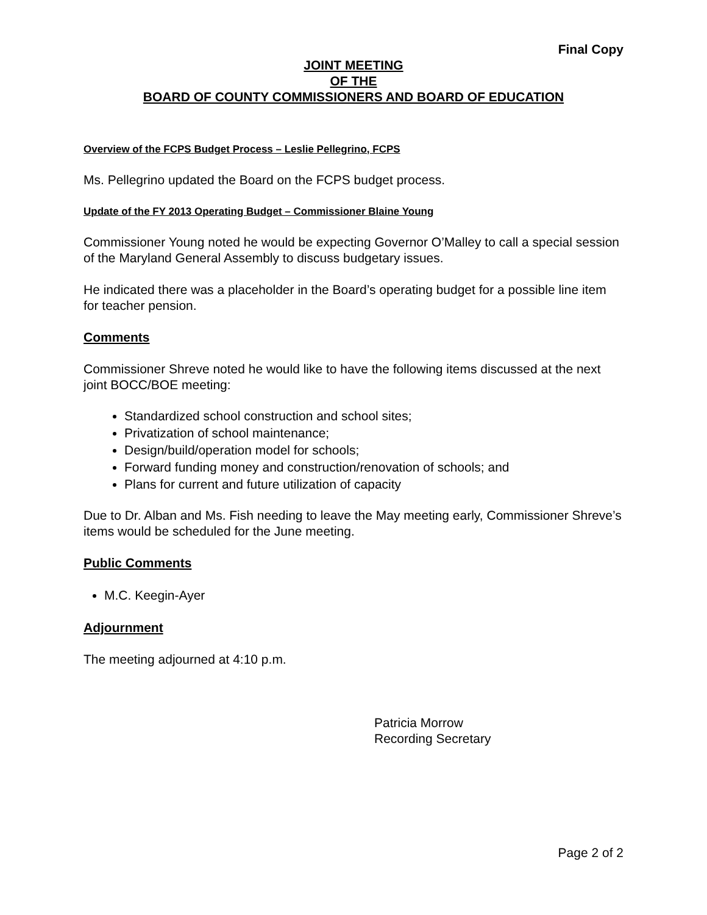Final Copy
JOINT MEETING
OF THE
BOARD OF COUNTY COMMISSIONERS AND BOARD OF EDUCATION
Overview of the FCPS Budget Process – Leslie Pellegrino, FCPS
Ms. Pellegrino updated the Board on the FCPS budget process.
Update of the FY 2013 Operating Budget – Commissioner Blaine Young
Commissioner Young noted he would be expecting Governor O’Malley to call a special session of the Maryland General Assembly to discuss budgetary issues.
He indicated there was a placeholder in the Board’s operating budget for a possible line item for teacher pension.
Comments
Commissioner Shreve noted he would like to have the following items discussed at the next joint BOCC/BOE meeting:
Standardized school construction and school sites;
Privatization of school maintenance;
Design/build/operation model for schools;
Forward funding money and construction/renovation of schools; and
Plans for current and future utilization of capacity
Due to Dr. Alban and Ms. Fish needing to leave the May meeting early, Commissioner Shreve’s items would be scheduled for the June meeting.
Public Comments
M.C. Keegin-Ayer
Adjournment
The meeting adjourned at 4:10 p.m.
Patricia Morrow
Recording Secretary
Page 2 of 2